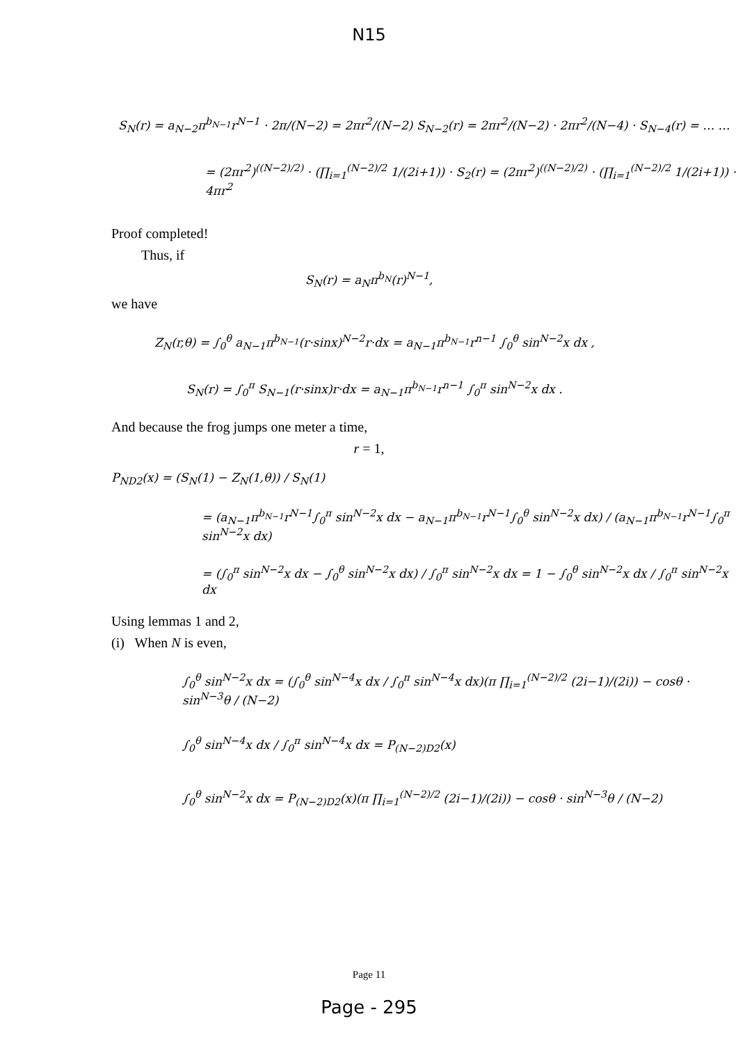N15
S<sub>N</sub>(r) = a<sub>N−2</sub>π<sup>b<sub>N−1</sub></sup>r<sup>N−1</sup> · 2π/(N−2) = 2πr<sup>2</sup>/(N−2) S<sub>N−2</sub>(r) = 2πr<sup>2</sup>/(N−2) · 2πr<sup>2</sup>/(N−4) · S<sub>N−4</sub>(r) = … …
= (2πr<sup>2</sup>)<sup>((N−2)/2)</sup> · (∏<sub>i=1</sub><sup>(N−2)/2</sup> 1/(2i+1)) · S<sub>2</sub>(r) = (2πr<sup>2</sup>)<sup>((N−2)/2)</sup> · (∏<sub>i=1</sub><sup>(N−2)/2</sup> 1/(2i+1)) · 4πr<sup>2</sup>
Proof completed!
Thus, if
S<sub>N</sub>(r) = a<sub>N</sub>π<sup>b<sub>N</sub></sup>(r)<sup>N−1</sup>,
we have
Z<sub>N</sub>(r,θ) = ∫<sub>0</sub><sup>θ</sup> a<sub>N−1</sub>π<sup>b<sub>N−1</sub></sup>(r·sinx)<sup>N−2</sup>r·dx = a<sub>N−1</sub>π<sup>b<sub>N−1</sub></sup>r<sup>n−1</sup> ∫<sub>0</sub><sup>θ</sup> sin<sup>N−2</sup>x dx ,
S<sub>N</sub>(r) = ∫<sub>0</sub><sup>π</sup> S<sub>N−1</sub>(r·sinx)r·dx = a<sub>N−1</sub>π<sup>b<sub>N−1</sub></sup>r<sup>n−1</sup> ∫<sub>0</sub><sup>π</sup> sin<sup>N−2</sup>x dx .
And because the frog jumps one meter a time,
r = 1,
P<sub>ND2</sub>(x) = (S<sub>N</sub>(1) − Z<sub>N</sub>(1,θ)) / S<sub>N</sub>(1)
= (a<sub>N−1</sub>π<sup>b<sub>N−1</sub></sup>r<sup>N−1</sup>∫<sub>0</sub><sup>π</sup> sin<sup>N−2</sup>x dx − a<sub>N−1</sub>π<sup>b<sub>N−1</sub></sup>r<sup>N−1</sup>∫<sub>0</sub><sup>θ</sup> sin<sup>N−2</sup>x dx) / (a<sub>N−1</sub>π<sup>b<sub>N−1</sub></sup>r<sup>N−1</sup>∫<sub>0</sub><sup>π</sup> sin<sup>N−2</sup>x dx)
= (∫<sub>0</sub><sup>π</sup> sin<sup>N−2</sup>x dx − ∫<sub>0</sub><sup>θ</sup> sin<sup>N−2</sup>x dx) / ∫<sub>0</sub><sup>π</sup> sin<sup>N−2</sup>x dx = 1 − ∫<sub>0</sub><sup>θ</sup> sin<sup>N−2</sup>x dx / ∫<sub>0</sub><sup>π</sup> sin<sup>N−2</sup>x dx
Using lemmas 1 and 2,
(i) When N is even,
∫<sub>0</sub><sup>θ</sup> sin<sup>N−2</sup>x dx = (∫<sub>0</sub><sup>θ</sup> sin<sup>N−4</sup>x dx / ∫<sub>0</sub><sup>π</sup> sin<sup>N−4</sup>x dx)(π ∏<sub>i=1</sub><sup>(N−2)/2</sup> (2i−1)/(2i)) − cosθ · sin<sup>N−3</sup>θ / (N−2)
∫<sub>0</sub><sup>θ</sup> sin<sup>N−4</sup>x dx / ∫<sub>0</sub><sup>π</sup> sin<sup>N−4</sup>x dx = P<sub>(N−2)D2</sub>(x)
∫<sub>0</sub><sup>θ</sup> sin<sup>N−2</sup>x dx = P<sub>(N−2)D2</sub>(x)(π ∏<sub>i=1</sub><sup>(N−2)/2</sup> (2i−1)/(2i)) − cosθ · sin<sup>N−3</sup>θ / (N−2)
Page 11
Page - 295